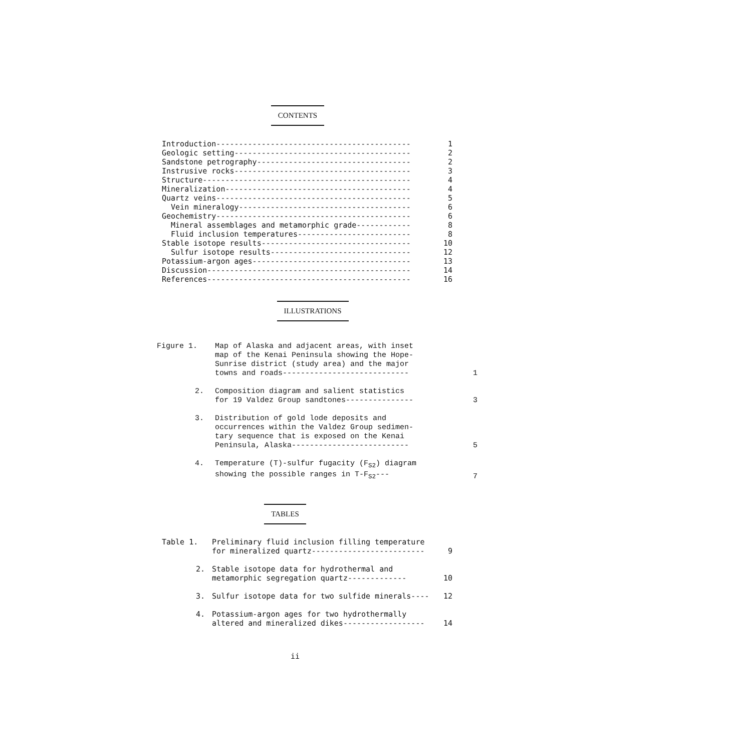CONTENTS
| Introduction------------------------------------------- | 1 |
| Geologic setting--------------------------------------- | 2 |
| Sandstone petrography---------------------------------- | 2 |
| Instrusive rocks--------------------------------------- | 3 |
| Structure---------------------------------------------- | 4 |
| Mineralization----------------------------------------- | 4 |
| Quartz veins------------------------------------------- | 5 |
| Vein mineralogy-------------------------------------- | 6 |
| Geochemistry------------------------------------------- | 6 |
| Mineral assemblages and metamorphic grade------------ | 8 |
| Fluid inclusion temperatures------------------------- | 8 |
| Stable isotope results--------------------------------- | 10 |
| Sulfur isotope results------------------------------- | 12 |
| Potassium-argon ages----------------------------------- | 13 |
| Discussion--------------------------------------------- | 14 |
| References--------------------------------------------- | 16 |
ILLUSTRATIONS
| Figure 1. | Map of Alaska and adjacent areas, with inset map of the Kenai Peninsula showing the Hope- Sunrise district (study area) and the major towns and roads---------------------------- | 1 |
| 2. | Composition diagram and salient statistics for 19 Valdez Group sandtones--------------- | 3 |
| 3. | Distribution of gold lode deposits and occurrences within the Valdez Group sedimen- tary sequence that is exposed on the Kenai Peninsula, Alaska-------------------------- | 5 |
| 4. | Temperature (T)-sulfur fugacity (F<sub>S2</sub>) diagram showing the possible ranges in T-F<sub>S2</sub>--- | 7 |
TABLES
| Table 1. | Preliminary fluid inclusion filling temperature for mineralized quartz------------------------- | 9 |
| 2. | Stable isotope data for hydrothermal and metamorphic segregation quartz------------- | 10 |
| 3. | Sulfur isotope data for two sulfide minerals---- | 12 |
| 4. | Potassium-argon ages for two hydrothermally altered and mineralized dikes------------------ | 14 |
ii